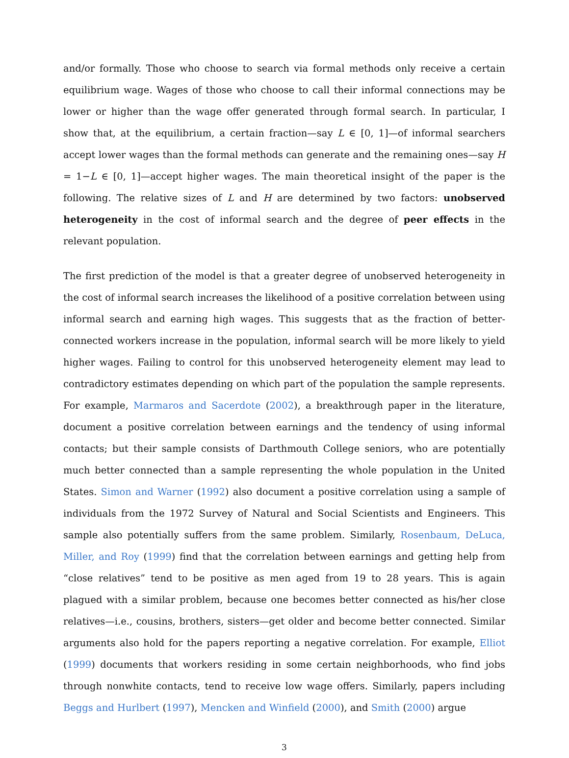and/or formally. Those who choose to search via formal methods only receive a certain equilibrium wage. Wages of those who choose to call their informal connections may be lower or higher than the wage offer generated through formal search. In particular, I show that, at the equilibrium, a certain fraction—say L ∈ [0, 1]—of informal searchers accept lower wages than the formal methods can generate and the remaining ones—say H = 1−L ∈ [0, 1]—accept higher wages. The main theoretical insight of the paper is the following. The relative sizes of L and H are determined by two factors: unobserved heterogeneity in the cost of informal search and the degree of peer effects in the relevant population.
The first prediction of the model is that a greater degree of unobserved heterogeneity in the cost of informal search increases the likelihood of a positive correlation between using informal search and earning high wages. This suggests that as the fraction of better-connected workers increase in the population, informal search will be more likely to yield higher wages. Failing to control for this unobserved heterogeneity element may lead to contradictory estimates depending on which part of the population the sample represents. For example, Marmaros and Sacerdote (2002), a breakthrough paper in the literature, document a positive correlation between earnings and the tendency of using informal contacts; but their sample consists of Darthmouth College seniors, who are potentially much better connected than a sample representing the whole population in the United States. Simon and Warner (1992) also document a positive correlation using a sample of individuals from the 1972 Survey of Natural and Social Scientists and Engineers. This sample also potentially suffers from the same problem. Similarly, Rosenbaum, DeLuca, Miller, and Roy (1999) find that the correlation between earnings and getting help from “close relatives” tend to be positive as men aged from 19 to 28 years. This is again plagued with a similar problem, because one becomes better connected as his/her close relatives—i.e., cousins, brothers, sisters—get older and become better connected. Similar arguments also hold for the papers reporting a negative correlation. For example, Elliot (1999) documents that workers residing in some certain neighborhoods, who find jobs through nonwhite contacts, tend to receive low wage offers. Similarly, papers including Beggs and Hurlbert (1997), Mencken and Winfield (2000), and Smith (2000) argue
3